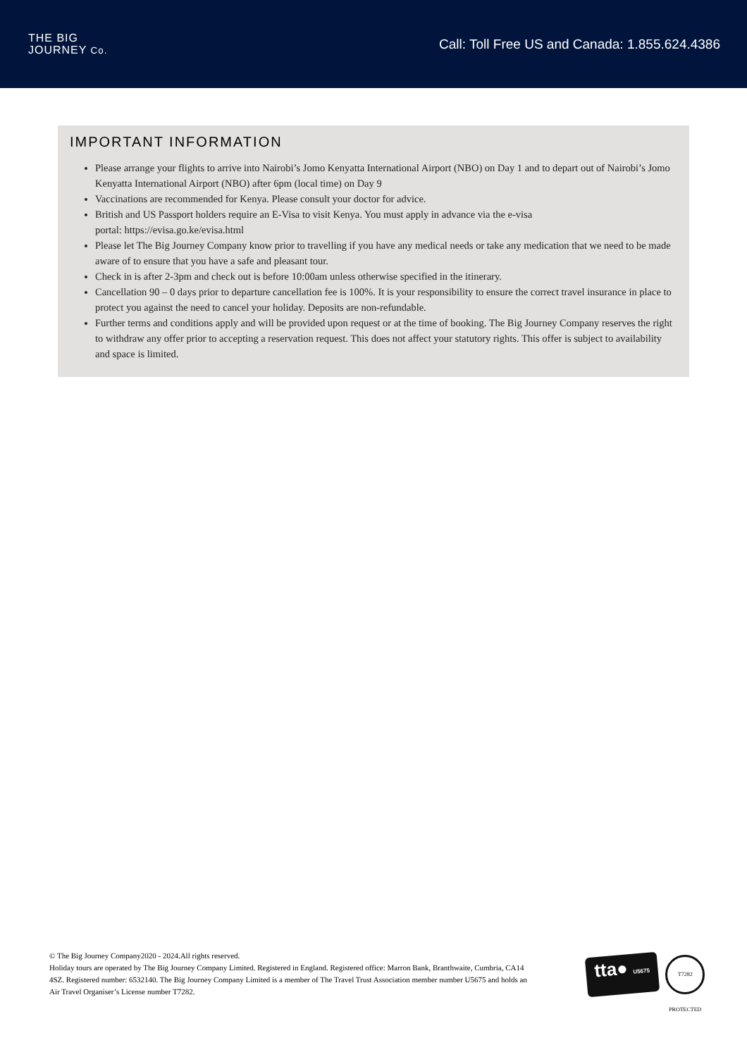THE BIG
JOURNEY Co.
Call: Toll Free US and Canada: 1.855.624.4386
IMPORTANT INFORMATION
Please arrange your flights to arrive into Nairobi’s Jomo Kenyatta International Airport (NBO) on Day 1 and to depart out of Nairobi’s Jomo Kenyatta International Airport (NBO) after 6pm (local time) on Day 9
Vaccinations are recommended for Kenya. Please consult your doctor for advice.
British and US Passport holders require an E-Visa to visit Kenya. You must apply in advance via the e-visa
portal: https://evisa.go.ke/evisa.html
Please let The Big Journey Company know prior to travelling if you have any medical needs or take any medication that we need to be made aware of to ensure that you have a safe and pleasant tour.
Check in is after 2-3pm and check out is before 10:00am unless otherwise specified in the itinerary.
Cancellation 90 – 0 days prior to departure cancellation fee is 100%. It is your responsibility to ensure the correct travel insurance in place to protect you against the need to cancel your holiday. Deposits are non-refundable.
Further terms and conditions apply and will be provided upon request or at the time of booking. The Big Journey Company reserves the right to withdraw any offer prior to accepting a reservation request. This does not affect your statutory rights. This offer is subject to availability and space is limited.
© The Big Journey Company2020 - 2024.All rights reserved.
Holiday tours are operated by The Big Journey Company Limited. Registered in England. Registered office: Marron Bank, Branthwaite, Cumbria, CA14 4SZ. Registered number: 6532140. The Big Journey Company Limited is a member of The Travel Trust Association member number U5675 and holds an Air Travel Organiser’s License number T7282.
tta● U5675
T7282 PROTECTED